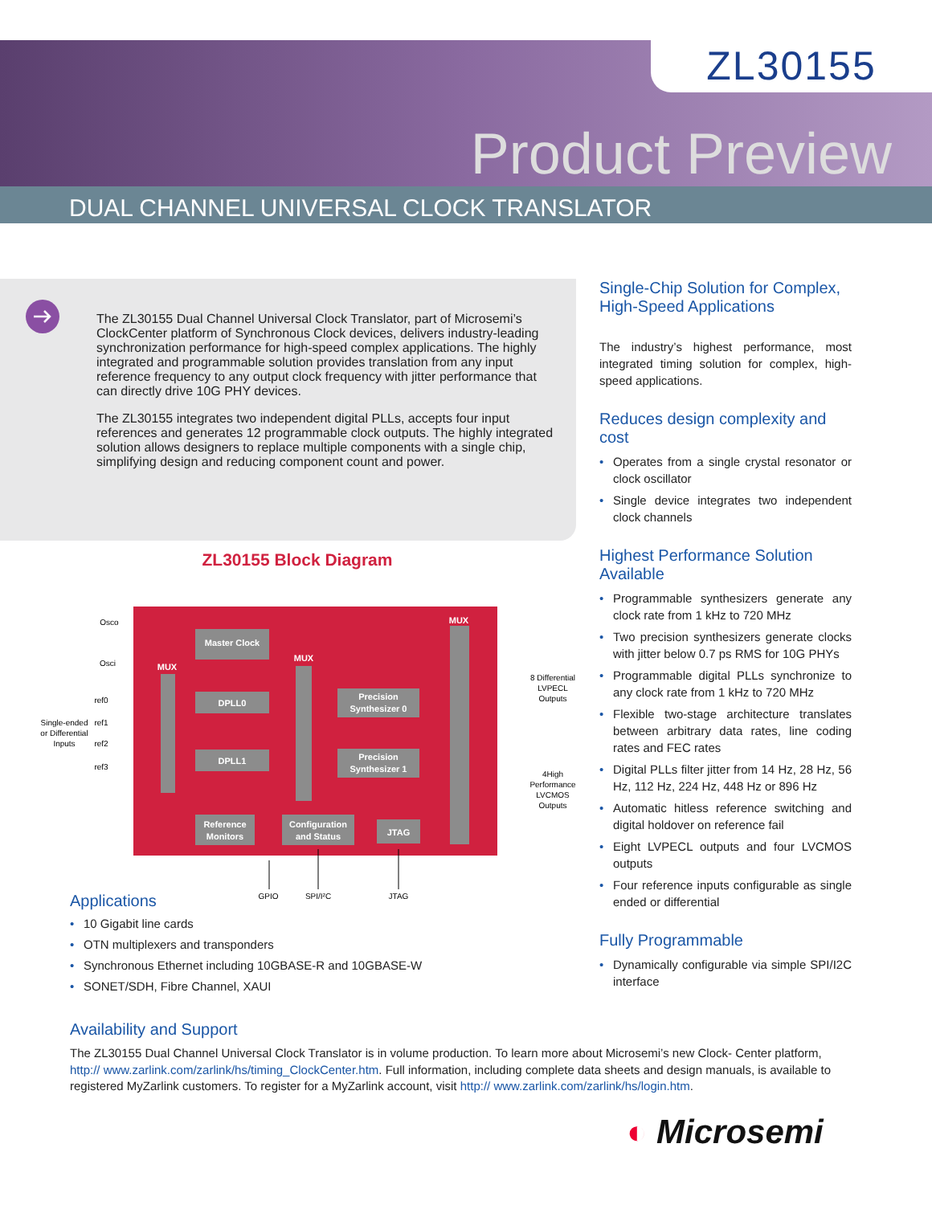ZL30155
Product Preview
DUAL CHANNEL UNIVERSAL CLOCK TRANSLATOR
The ZL30155 Dual Channel Universal Clock Translator, part of Microsemi’s ClockCenter platform of Synchronous Clock devices, delivers industry-leading synchronization performance for high-speed complex applications. The highly integrated and programmable solution provides translation from any input reference frequency to any output clock frequency with jitter performance that can directly drive 10G PHY devices.
The ZL30155 integrates two independent digital PLLs, accepts four input references and generates 12 programmable clock outputs. The highly integrated solution allows designers to replace multiple components with a single chip, simplifying design and reducing component count and power.
ZL30155 Block Diagram
Master Clock
DPLL0
DPLL1
Precision
Synthesizer 0
Precision
Synthesizer 1
Reference
Monitors
Configuration
and Status
JTAG
MUX
MUX
MUX
Osco
Osci
ref0
ref1
ref2
ref3
Single-ended
or Differential
Inputs
8 Differential
LVPECL
Outputs
4High
Performance
LVCMOS
Outputs
GPIO
SPI/I²C
JTAG
Applications
10 Gigabit line cards
OTN multiplexers and transponders
Synchronous Ethernet including 10GBASE-R and 10GBASE-W
SONET/SDH, Fibre Channel, XAUI
Single-Chip Solution for Complex, High-Speed Applications
The industry’s highest performance, most integrated timing solution for complex, high-speed applications.
Reduces design complexity and cost
Operates from a single crystal resonator or clock oscillator
Single device integrates two independent clock channels
Highest Performance Solution Available
Programmable synthesizers generate any clock rate from 1 kHz to 720 MHz
Two precision synthesizers generate clocks with jitter below 0.7 ps RMS for 10G PHYs
Programmable digital PLLs synchronize to any clock rate from 1 kHz to 720 MHz
Flexible two-stage architecture translates between arbitrary data rates, line coding rates and FEC rates
Digital PLLs filter jitter from 14 Hz, 28 Hz, 56 Hz, 112 Hz, 224 Hz, 448 Hz or 896 Hz
Automatic hitless reference switching and digital holdover on reference fail
Eight LVPECL outputs and four LVCMOS outputs
Four reference inputs configurable as single ended or differential
Fully Programmable
Dynamically configurable via simple SPI/I2C interface
Availability and Support
The ZL30155 Dual Channel Universal Clock Translator is in volume production. To learn more about Microsemi’s new Clock- Center platform, http:// www.zarlink.com/zarlink/hs/timing_ClockCenter.htm. Full information, including complete data sheets and design manuals, is available to registered MyZarlink customers. To register for a MyZarlink account, visit http:// www.zarlink.com/zarlink/hs/login.htm.
◐ Microsemi